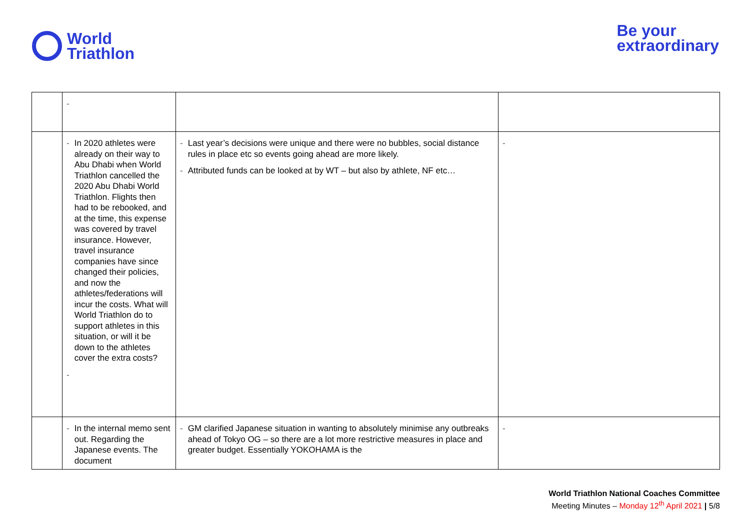World
Triathlon
Be your
extraordinary
| | - | | |
| | - In 2020 athletes were already on their way to Abu Dhabi when World Triathlon cancelled the 2020 Abu Dhabi World Triathlon. Flights then had to be rebooked, and at the time, this expense was covered by travel insurance. However, travel insurance companies have since changed their policies, and now the athletes/federations will incur the costs. What will World Triathlon do to support athletes in this situation, or will it be down to the athletes cover the extra costs? - | - Last year’s decisions were unique and there were no bubbles, social distance rules in place etc so events going ahead are more likely. - Attributed funds can be looked at by WT – but also by athlete, NF etc… | - |
| | - In the internal memo sent out. Regarding the Japanese events. The document | - GM clarified Japanese situation in wanting to absolutely minimise any outbreaks ahead of Tokyo OG – so there are a lot more restrictive measures in place and greater budget. Essentially YOKOHAMA is the | - |
World Triathlon National Coaches Committee
Meeting Minutes – Monday 12<sup>th</sup> April 2021 | 5/8